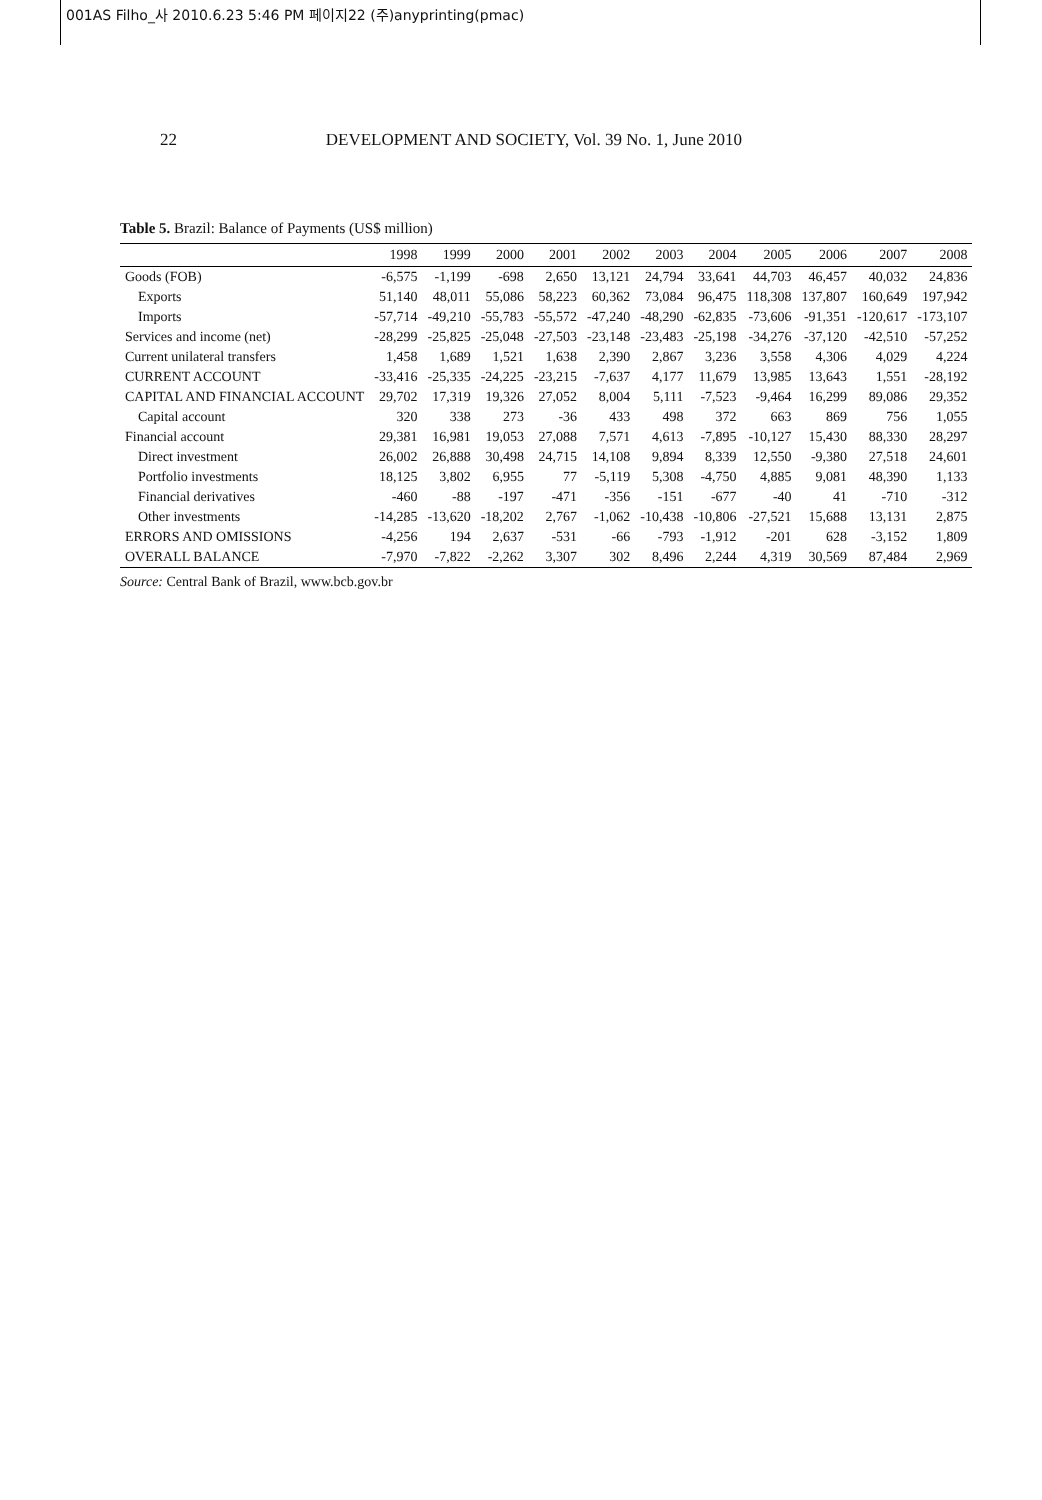001AS Filho_사 2010.6.23 5:46 PM 페이지22 (주)anyprinting(pmac)
22 DEVELOPMENT AND SOCIETY, Vol. 39 No. 1, June 2010
Table 5. Brazil: Balance of Payments (US$ million)
| | 1998 | 1999 | 2000 | 2001 | 2002 | 2003 | 2004 | 2005 | 2006 | 2007 | 2008 |
| --- | --- | --- | --- | --- | --- | --- | --- | --- | --- | --- | --- |
| Goods (FOB) | -6,575 | -1,199 | -698 | 2,650 | 13,121 | 24,794 | 33,641 | 44,703 | 46,457 | 40,032 | 24,836 |
| Exports | 51,140 | 48,011 | 55,086 | 58,223 | 60,362 | 73,084 | 96,475 | 118,308 | 137,807 | 160,649 | 197,942 |
| Imports | -57,714 | -49,210 | -55,783 | -55,572 | -47,240 | -48,290 | -62,835 | -73,606 | -91,351 | -120,617 | -173,107 |
| Services and income (net) | -28,299 | -25,825 | -25,048 | -27,503 | -23,148 | -23,483 | -25,198 | -34,276 | -37,120 | -42,510 | -57,252 |
| Current unilateral transfers | 1,458 | 1,689 | 1,521 | 1,638 | 2,390 | 2,867 | 3,236 | 3,558 | 4,306 | 4,029 | 4,224 |
| CURRENT ACCOUNT | -33,416 | -25,335 | -24,225 | -23,215 | -7,637 | 4,177 | 11,679 | 13,985 | 13,643 | 1,551 | -28,192 |
| CAPITAL AND FINANCIAL ACCOUNT | 29,702 | 17,319 | 19,326 | 27,052 | 8,004 | 5,111 | -7,523 | -9,464 | 16,299 | 89,086 | 29,352 |
| Capital account | 320 | 338 | 273 | -36 | 433 | 498 | 372 | 663 | 869 | 756 | 1,055 |
| Financial account | 29,381 | 16,981 | 19,053 | 27,088 | 7,571 | 4,613 | -7,895 | -10,127 | 15,430 | 88,330 | 28,297 |
| Direct investment | 26,002 | 26,888 | 30,498 | 24,715 | 14,108 | 9,894 | 8,339 | 12,550 | -9,380 | 27,518 | 24,601 |
| Portfolio investments | 18,125 | 3,802 | 6,955 | 77 | -5,119 | 5,308 | -4,750 | 4,885 | 9,081 | 48,390 | 1,133 |
| Financial derivatives | -460 | -88 | -197 | -471 | -356 | -151 | -677 | -40 | 41 | -710 | -312 |
| Other investments | -14,285 | -13,620 | -18,202 | 2,767 | -1,062 | -10,438 | -10,806 | -27,521 | 15,688 | 13,131 | 2,875 |
| ERRORS AND OMISSIONS | -4,256 | 194 | 2,637 | -531 | -66 | -793 | -1,912 | -201 | 628 | -3,152 | 1,809 |
| OVERALL BALANCE | -7,970 | -7,822 | -2,262 | 3,307 | 302 | 8,496 | 2,244 | 4,319 | 30,569 | 87,484 | 2,969 |
Source: Central Bank of Brazil, www.bcb.gov.br